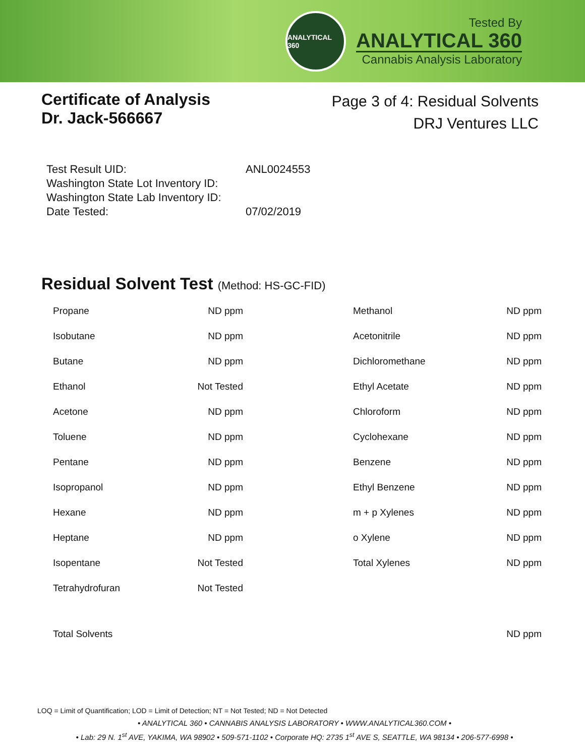ANALYTICAL 360
Tested By
ANALYTICAL 360
Cannabis Analysis Laboratory
Certificate of Analysis
Dr. Jack-566667
Page 3 of 4: Residual Solvents
DRJ Ventures LLC
| Test Result UID: | ANL0024553 |
| Washington State Lot Inventory ID: | |
| Washington State Lab Inventory ID: | |
| Date Tested: | 07/02/2019 |
Residual Solvent Test (Method: HS-GC-FID)
| Propane | ND ppm | Methanol | ND ppm |
| Isobutane | ND ppm | Acetonitrile | ND ppm |
| Butane | ND ppm | Dichloromethane | ND ppm |
| Ethanol | Not Tested | Ethyl Acetate | ND ppm |
| Acetone | ND ppm | Chloroform | ND ppm |
| Toluene | ND ppm | Cyclohexane | ND ppm |
| Pentane | ND ppm | Benzene | ND ppm |
| Isopropanol | ND ppm | Ethyl Benzene | ND ppm |
| Hexane | ND ppm | m + p Xylenes | ND ppm |
| Heptane | ND ppm | o Xylene | ND ppm |
| Isopentane | Not Tested | Total Xylenes | ND ppm |
| Tetrahydrofuran | Not Tested | | |
| Total Solvents | | | ND ppm |
LOQ = Limit of Quantification; LOD = Limit of Detection; NT = Not Tested; ND = Not Detected
• ANALYTICAL 360 • CANNABIS ANALYSIS LABORATORY • WWW.ANALYTICAL360.COM •
• Lab: 29 N. 1<sup>st</sup> AVE, YAKIMA, WA 98902 • 509-571-1102 • Corporate HQ: 2735 1<sup>st</sup> AVE S, SEATTLE, WA 98134 • 206-577-6998 •